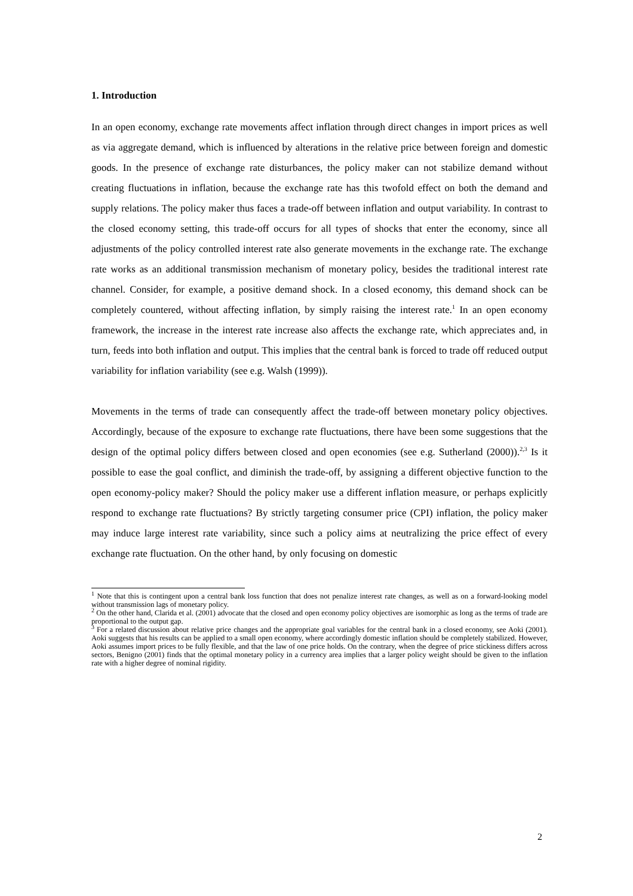1. Introduction
In an open economy, exchange rate movements affect inflation through direct changes in import prices as well as via aggregate demand, which is influenced by alterations in the relative price between foreign and domestic goods. In the presence of exchange rate disturbances, the policy maker can not stabilize demand without creating fluctuations in inflation, because the exchange rate has this twofold effect on both the demand and supply relations. The policy maker thus faces a trade-off between inflation and output variability. In contrast to the closed economy setting, this trade-off occurs for all types of shocks that enter the economy, since all adjustments of the policy controlled interest rate also generate movements in the exchange rate. The exchange rate works as an additional transmission mechanism of monetary policy, besides the traditional interest rate channel. Consider, for example, a positive demand shock. In a closed economy, this demand shock can be completely countered, without affecting inflation, by simply raising the interest rate.<sup>1</sup> In an open economy framework, the increase in the interest rate increase also affects the exchange rate, which appreciates and, in turn, feeds into both inflation and output. This implies that the central bank is forced to trade off reduced output variability for inflation variability (see e.g. Walsh (1999)).
Movements in the terms of trade can consequently affect the trade-off between monetary policy objectives. Accordingly, because of the exposure to exchange rate fluctuations, there have been some suggestions that the design of the optimal policy differs between closed and open economies (see e.g. Sutherland (2000)).<sup>2,3</sup> Is it possible to ease the goal conflict, and diminish the trade-off, by assigning a different objective function to the open economy-policy maker? Should the policy maker use a different inflation measure, or perhaps explicitly respond to exchange rate fluctuations? By strictly targeting consumer price (CPI) inflation, the policy maker may induce large interest rate variability, since such a policy aims at neutralizing the price effect of every exchange rate fluctuation. On the other hand, by only focusing on domestic
<sup>1</sup> Note that this is contingent upon a central bank loss function that does not penalize interest rate changes, as well as on a forward-looking model without transmission lags of monetary policy.
<sup>2</sup> On the other hand, Clarida et al. (2001) advocate that the closed and open economy policy objectives are isomorphic as long as the terms of trade are proportional to the output gap.
<sup>3</sup> For a related discussion about relative price changes and the appropriate goal variables for the central bank in a closed economy, see Aoki (2001). Aoki suggests that his results can be applied to a small open economy, where accordingly domestic inflation should be completely stabilized. However, Aoki assumes import prices to be fully flexible, and that the law of one price holds. On the contrary, when the degree of price stickiness differs across sectors, Benigno (2001) finds that the optimal monetary policy in a currency area implies that a larger policy weight should be given to the inflation rate with a higher degree of nominal rigidity.
2